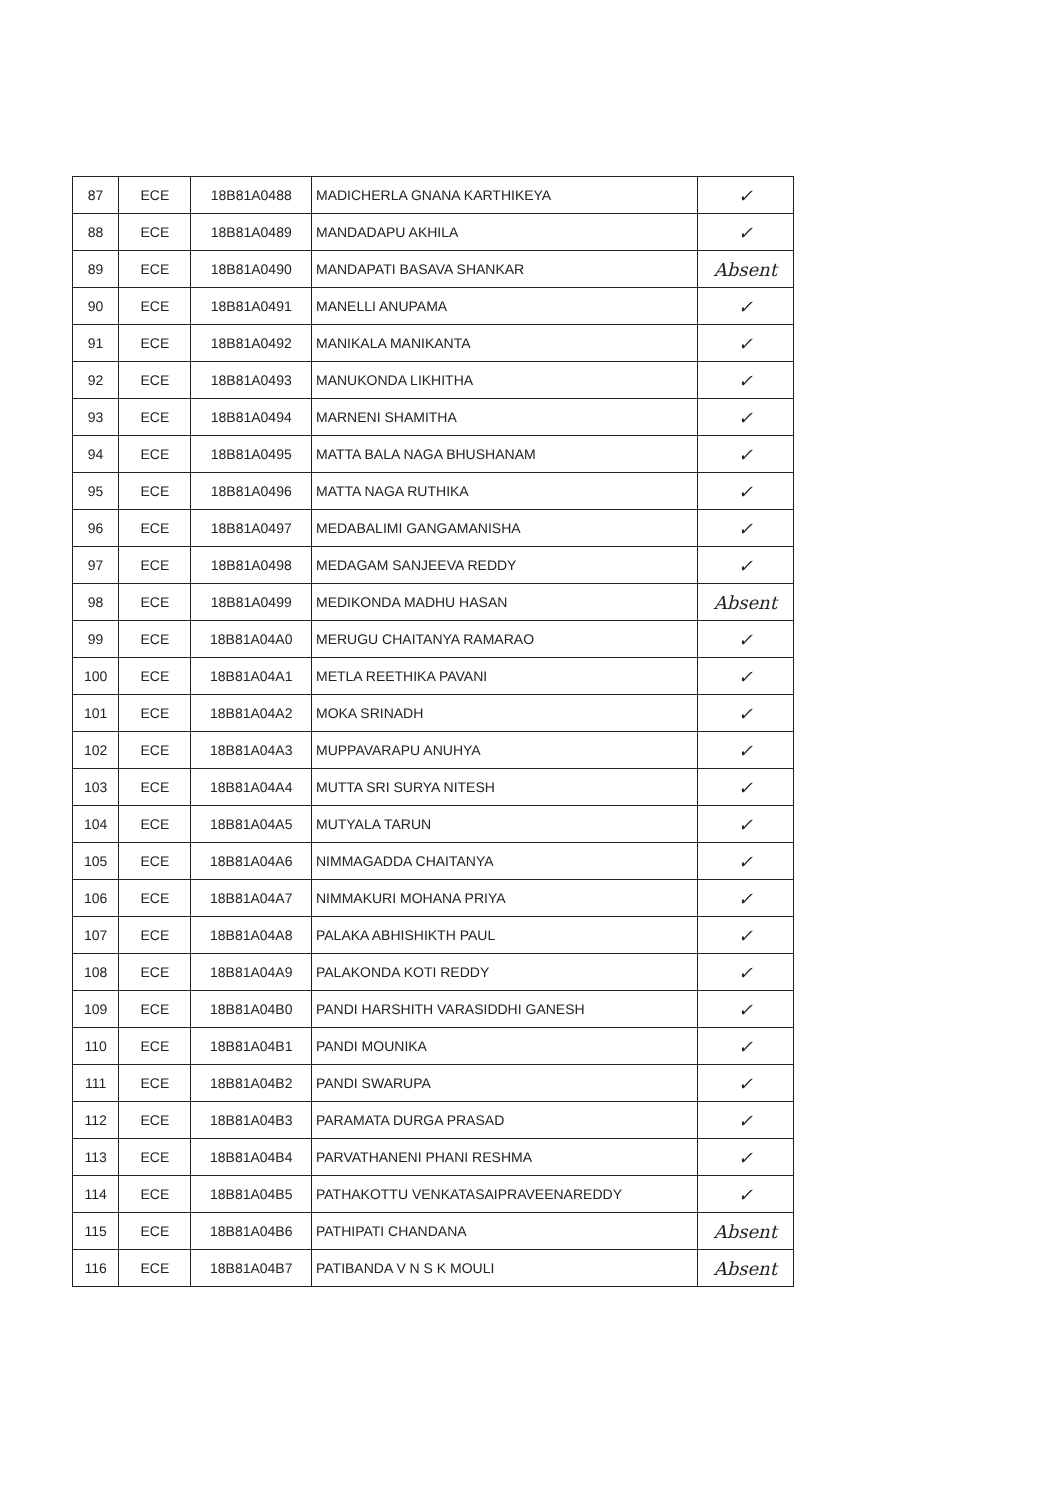| 87 | ECE | 18B81A0488 | MADICHERLA GNANA KARTHIKEYA | ✓ |
| 88 | ECE | 18B81A0489 | MANDADAPU AKHILA | ✓ |
| 89 | ECE | 18B81A0490 | MANDAPATI BASAVA SHANKAR | Absent |
| 90 | ECE | 18B81A0491 | MANELLI ANUPAMA | ✓ |
| 91 | ECE | 18B81A0492 | MANIKALA MANIKANTA | ✓ |
| 92 | ECE | 18B81A0493 | MANUKONDA LIKHITHA | ✓ |
| 93 | ECE | 18B81A0494 | MARNENI SHAMITHA | ✓ |
| 94 | ECE | 18B81A0495 | MATTA BALA NAGA BHUSHANAM | ✓ |
| 95 | ECE | 18B81A0496 | MATTA NAGA RUTHIKA | ✓ |
| 96 | ECE | 18B81A0497 | MEDABALIMI GANGAMANISHA | ✓ |
| 97 | ECE | 18B81A0498 | MEDAGAM SANJEEVA REDDY | ✓ |
| 98 | ECE | 18B81A0499 | MEDIKONDA MADHU HASAN | Absent |
| 99 | ECE | 18B81A04A0 | MERUGU CHAITANYA RAMARAO | ✓ |
| 100 | ECE | 18B81A04A1 | METLA REETHIKA PAVANI | ✓ |
| 101 | ECE | 18B81A04A2 | MOKA SRINADH | ✓ |
| 102 | ECE | 18B81A04A3 | MUPPAVARAPU ANUHYA | ✓ |
| 103 | ECE | 18B81A04A4 | MUTTA SRI SURYA NITESH | ✓ |
| 104 | ECE | 18B81A04A5 | MUTYALA TARUN | ✓ |
| 105 | ECE | 18B81A04A6 | NIMMAGADDA CHAITANYA | ✓ |
| 106 | ECE | 18B81A04A7 | NIMMAKURI MOHANA PRIYA | ✓ |
| 107 | ECE | 18B81A04A8 | PALAKA ABHISHIKTH PAUL | ✓ |
| 108 | ECE | 18B81A04A9 | PALAKONDA KOTI REDDY | ✓ |
| 109 | ECE | 18B81A04B0 | PANDI HARSHITH VARASIDDHI GANESH | ✓ |
| 110 | ECE | 18B81A04B1 | PANDI MOUNIKA | ✓ |
| 111 | ECE | 18B81A04B2 | PANDI SWARUPA | ✓ |
| 112 | ECE | 18B81A04B3 | PARAMATA DURGA PRASAD | ✓ |
| 113 | ECE | 18B81A04B4 | PARVATHANENI PHANI RESHMA | ✓ |
| 114 | ECE | 18B81A04B5 | PATHAKOTTU VENKATASAIPRAVEENAREDDY | ✓ |
| 115 | ECE | 18B81A04B6 | PATHIPATI CHANDANA | Absent |
| 116 | ECE | 18B81A04B7 | PATIBANDA V N S K MOULI | Absent |